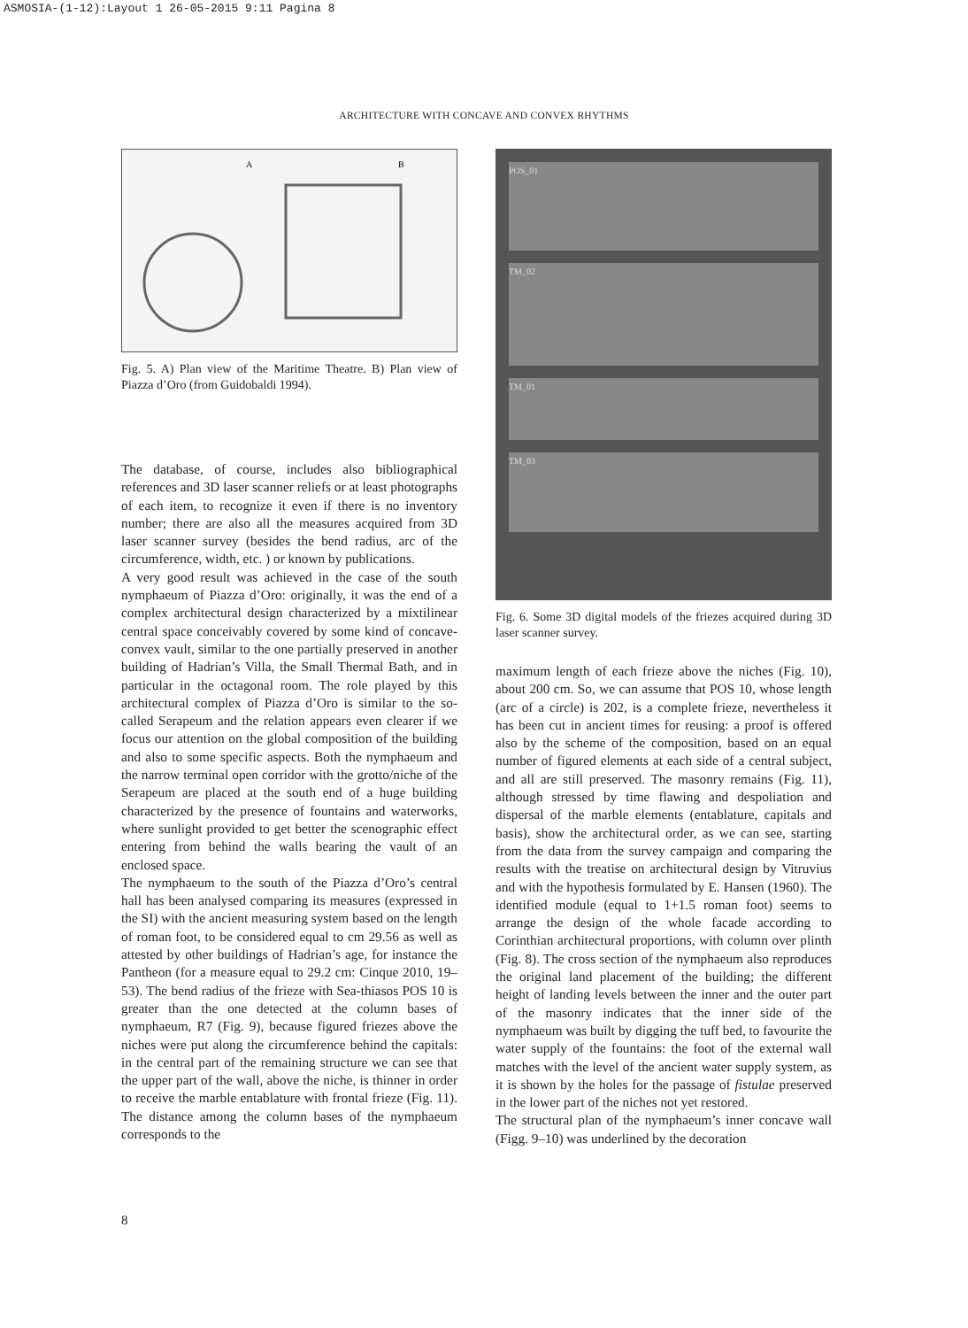ASMOSIA-(1-12):Layout 1 26-05-2015 9:11 Pagina 8
ARCHITECTURE WITH CONCAVE AND CONVEX RHYTHMS
A
B
Fig. 5. A) Plan view of the Maritime Theatre. B) Plan view of Piazza d’Oro (from Guidobaldi 1994).
The database, of course, includes also bibliographical references and 3D laser scanner reliefs or at least photographs of each item, to recognize it even if there is no inventory number; there are also all the measures acquired from 3D laser scanner survey (besides the bend radius, arc of the circumference, width, etc. ) or known by publications.
A very good result was achieved in the case of the south nymphaeum of Piazza d’Oro: originally, it was the end of a complex architectural design characterized by a mixtilinear central space conceivably covered by some kind of concave-convex vault, similar to the one partially preserved in another building of Hadrian’s Villa, the Small Thermal Bath, and in particular in the octagonal room. The role played by this architectural complex of Piazza d’Oro is similar to the so-called Serapeum and the relation appears even clearer if we focus our attention on the global composition of the building and also to some specific aspects. Both the nymphaeum and the narrow terminal open corridor with the grotto/niche of the Serapeum are placed at the south end of a huge building characterized by the presence of fountains and waterworks, where sunlight provided to get better the scenographic effect entering from behind the walls bearing the vault of an enclosed space.
The nymphaeum to the south of the Piazza d’Oro’s central hall has been analysed comparing its measures (expressed in the SI) with the ancient measuring system based on the length of roman foot, to be considered equal to cm 29.56 as well as attested by other buildings of Hadrian’s age, for instance the Pantheon (for a measure equal to 29.2 cm: Cinque 2010, 19–53). The bend radius of the frieze with Sea-thiasos POS 10 is greater than the one detected at the column bases of nymphaeum, R7 (Fig. 9), because figured friezes above the niches were put along the circumference behind the capitals: in the central part of the remaining structure we can see that the upper part of the wall, above the niche, is thinner in order to receive the marble entablature with frontal frieze (Fig. 11). The distance among the column bases of the nymphaeum corresponds to the
POS_01
TM_02
TM_01
TM_03
Fig. 6. Some 3D digital models of the friezes acquired during 3D laser scanner survey.
maximum length of each frieze above the niches (Fig. 10), about 200 cm. So, we can assume that POS 10, whose length (arc of a circle) is 202, is a complete frieze, nevertheless it has been cut in ancient times for reusing: a proof is offered also by the scheme of the composition, based on an equal number of figured elements at each side of a central subject, and all are still preserved. The masonry remains (Fig. 11), although stressed by time flawing and despoliation and dispersal of the marble elements (entablature, capitals and basis), show the architectural order, as we can see, starting from the data from the survey campaign and comparing the results with the treatise on architectural design by Vitruvius and with the hypothesis formulated by E. Hansen (1960). The identified module (equal to 1+1.5 roman foot) seems to arrange the design of the whole facade according to Corinthian architectural proportions, with column over plinth (Fig. 8). The cross section of the nymphaeum also reproduces the original land placement of the building; the different height of landing levels between the inner and the outer part of the masonry indicates that the inner side of the nymphaeum was built by digging the tuff bed, to favourite the water supply of the fountains: the foot of the external wall matches with the level of the ancient water supply system, as it is shown by the holes for the passage of fistulae preserved in the lower part of the niches not yet restored.
The structural plan of the nymphaeum’s inner concave wall (Figg. 9–10) was underlined by the decoration
8